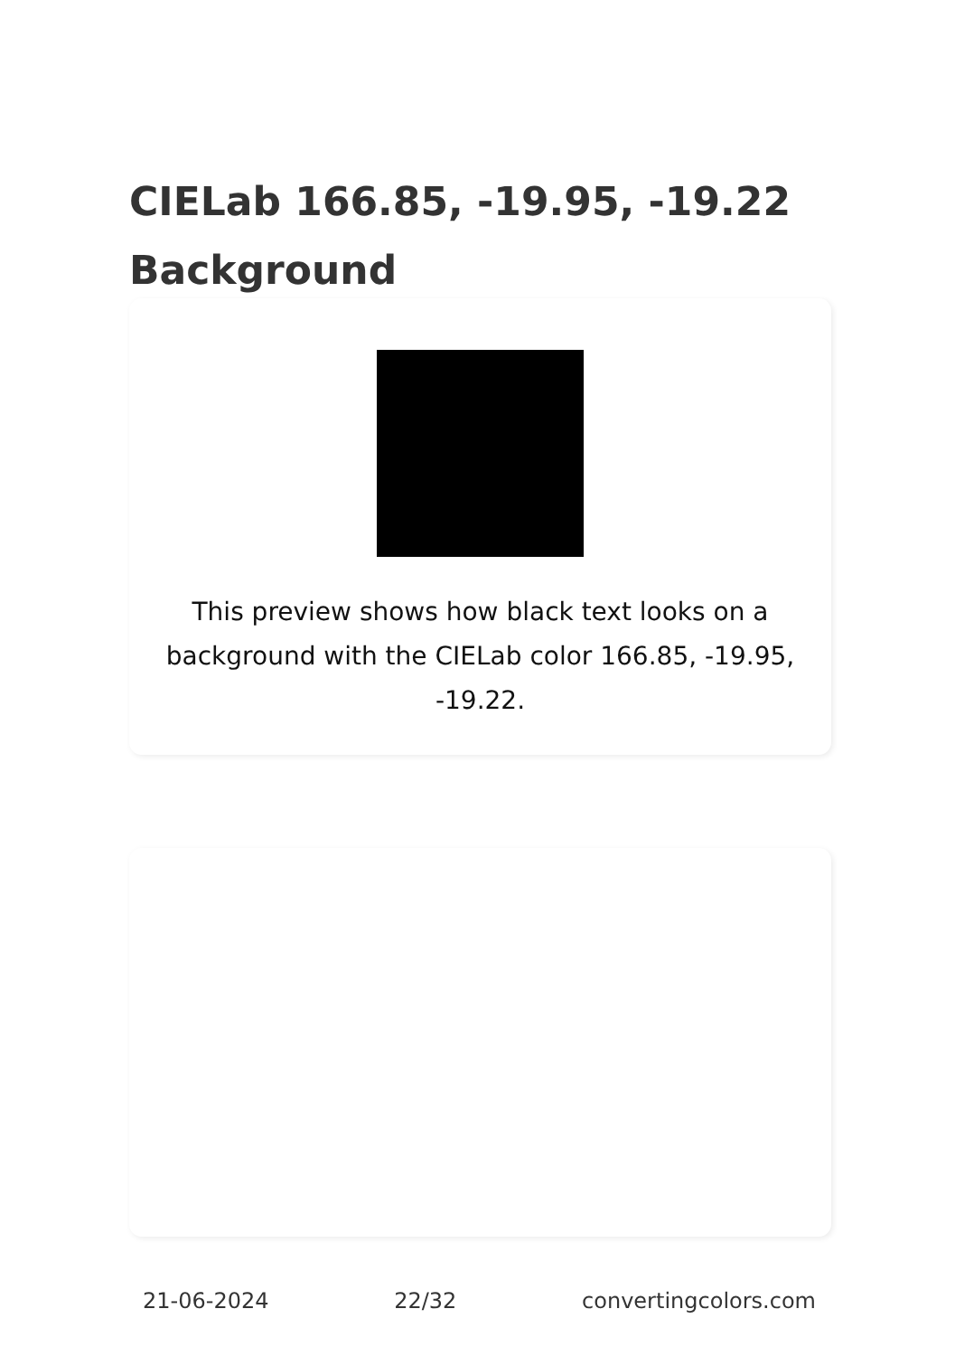CIELab 166.85, -19.95, -19.22 Background
This preview shows how black text looks on a background with the CIELab color 166.85, -19.95, -19.22.
21-06-2024 22/32 convertingcolors.com